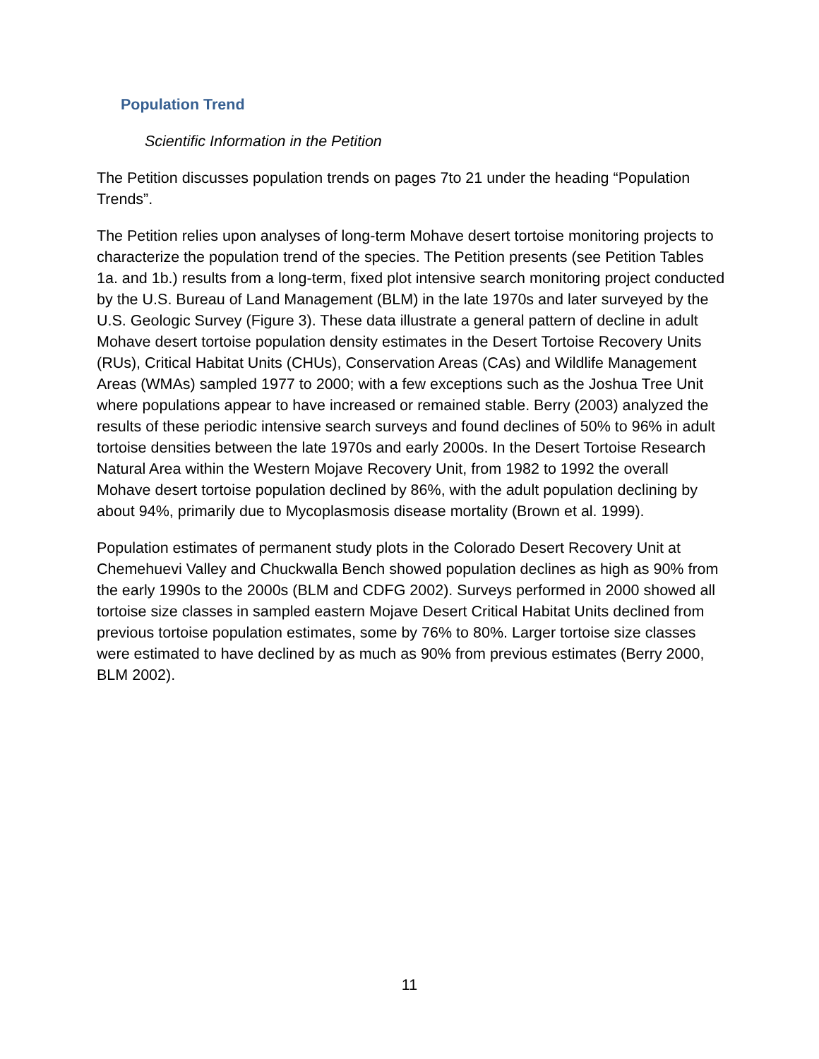Population Trend
Scientific Information in the Petition
The Petition discusses population trends on pages 7to 21 under the heading “Population Trends”.
The Petition relies upon analyses of long-term Mohave desert tortoise monitoring projects to characterize the population trend of the species. The Petition presents (see Petition Tables 1a. and 1b.) results from a long-term, fixed plot intensive search monitoring project conducted by the U.S. Bureau of Land Management (BLM) in the late 1970s and later surveyed by the U.S. Geologic Survey (Figure 3). These data illustrate a general pattern of decline in adult Mohave desert tortoise population density estimates in the Desert Tortoise Recovery Units (RUs), Critical Habitat Units (CHUs), Conservation Areas (CAs) and Wildlife Management Areas (WMAs) sampled 1977 to 2000; with a few exceptions such as the Joshua Tree Unit where populations appear to have increased or remained stable. Berry (2003) analyzed the results of these periodic intensive search surveys and found declines of 50% to 96% in adult tortoise densities between the late 1970s and early 2000s. In the Desert Tortoise Research Natural Area within the Western Mojave Recovery Unit, from 1982 to 1992 the overall Mohave desert tortoise population declined by 86%, with the adult population declining by about 94%, primarily due to Mycoplasmosis disease mortality (Brown et al. 1999).
Population estimates of permanent study plots in the Colorado Desert Recovery Unit at Chemehuevi Valley and Chuckwalla Bench showed population declines as high as 90% from the early 1990s to the 2000s (BLM and CDFG 2002). Surveys performed in 2000 showed all tortoise size classes in sampled eastern Mojave Desert Critical Habitat Units declined from previous tortoise population estimates, some by 76% to 80%. Larger tortoise size classes were estimated to have declined by as much as 90% from previous estimates (Berry 2000, BLM 2002).
11